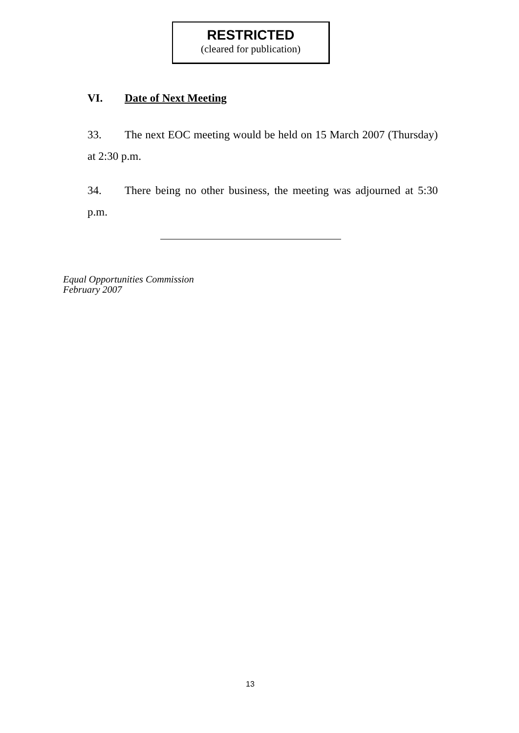RESTRICTED
(cleared for publication)
VI. Date of Next Meeting
33. The next EOC meeting would be held on 15 March 2007 (Thursday) at 2:30 p.m.
34. There being no other business, the meeting was adjourned at 5:30 p.m.
Equal Opportunities Commission
February 2007
13